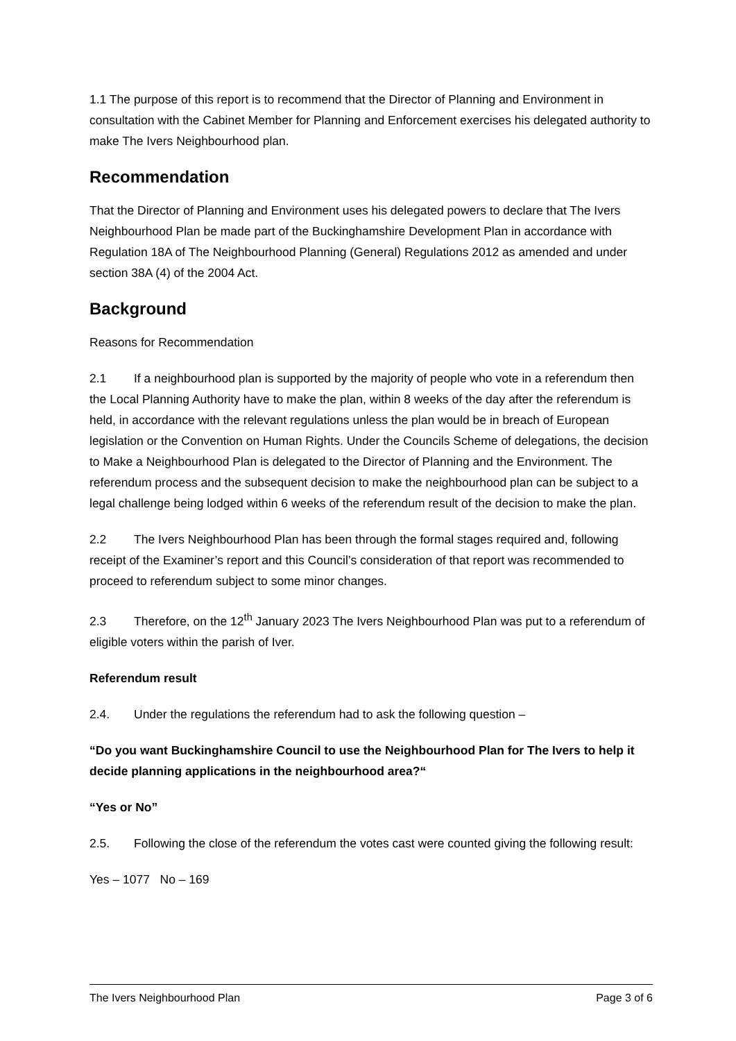1.1 The purpose of this report is to recommend that the Director of Planning and Environment in consultation with the Cabinet Member for Planning and Enforcement exercises his delegated authority to make The Ivers Neighbourhood plan.
Recommendation
That the Director of Planning and Environment uses his delegated powers to declare that The Ivers Neighbourhood Plan be made part of the Buckinghamshire Development Plan in accordance with Regulation 18A of The Neighbourhood Planning (General) Regulations 2012 as amended and under section 38A (4) of the 2004 Act.
Background
Reasons for Recommendation
2.1 If a neighbourhood plan is supported by the majority of people who vote in a referendum then the Local Planning Authority have to make the plan, within 8 weeks of the day after the referendum is held, in accordance with the relevant regulations unless the plan would be in breach of European legislation or the Convention on Human Rights. Under the Councils Scheme of delegations, the decision to Make a Neighbourhood Plan is delegated to the Director of Planning and the Environment. The referendum process and the subsequent decision to make the neighbourhood plan can be subject to a legal challenge being lodged within 6 weeks of the referendum result of the decision to make the plan.
2.2 The Ivers Neighbourhood Plan has been through the formal stages required and, following receipt of the Examiner’s report and this Council’s consideration of that report was recommended to proceed to referendum subject to some minor changes.
2.3 Therefore, on the 12<sup>th</sup> January 2023 The Ivers Neighbourhood Plan was put to a referendum of eligible voters within the parish of Iver.
Referendum result
2.4. Under the regulations the referendum had to ask the following question –
“Do you want Buckinghamshire Council to use the Neighbourhood Plan for The Ivers to help it decide planning applications in the neighbourhood area?“
“Yes or No”
2.5. Following the close of the referendum the votes cast were counted giving the following result:
Yes – 1077 No – 169
The Ivers Neighbourhood Plan Page 3 of 6